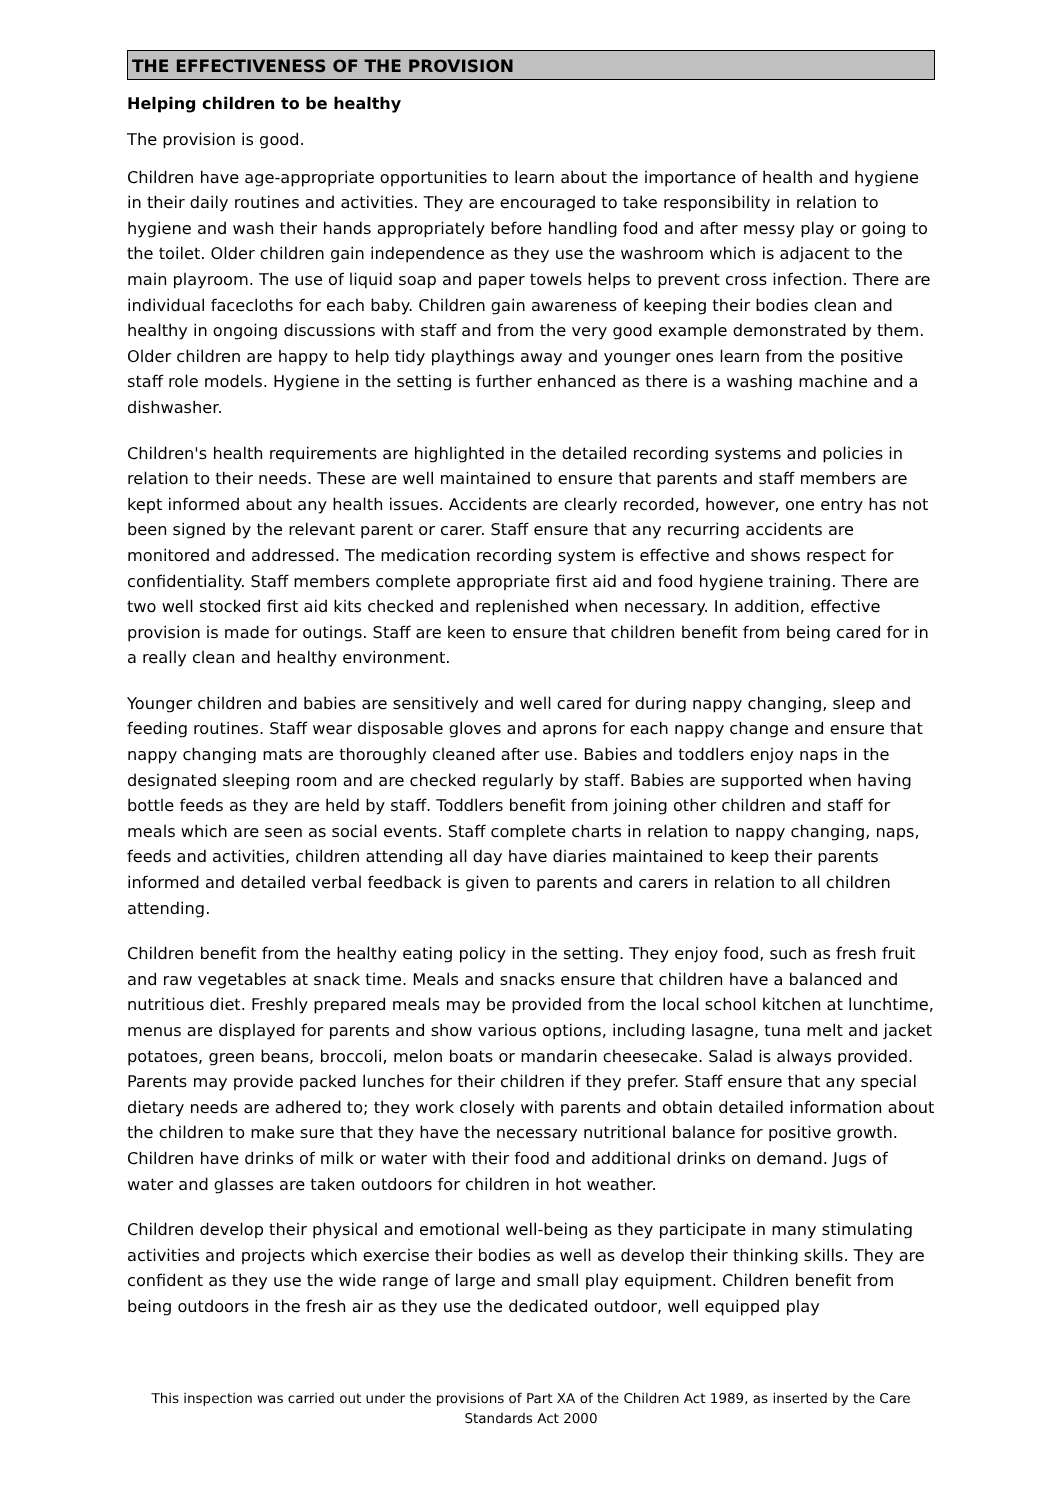THE EFFECTIVENESS OF THE PROVISION
Helping children to be healthy
The provision is good.
Children have age-appropriate opportunities to learn about the importance of health and hygiene in their daily routines and activities. They are encouraged to take responsibility in relation to hygiene and wash their hands appropriately before handling food and after messy play or going to the toilet. Older children gain independence as they use the washroom which is adjacent to the main playroom. The use of liquid soap and paper towels helps to prevent cross infection. There are individual facecloths for each baby. Children gain awareness of keeping their bodies clean and healthy in ongoing discussions with staff and from the very good example demonstrated by them. Older children are happy to help tidy playthings away and younger ones learn from the positive staff role models. Hygiene in the setting is further enhanced as there is a washing machine and a dishwasher.
Children's health requirements are highlighted in the detailed recording systems and policies in relation to their needs. These are well maintained to ensure that parents and staff members are kept informed about any health issues. Accidents are clearly recorded, however, one entry has not been signed by the relevant parent or carer. Staff ensure that any recurring accidents are monitored and addressed. The medication recording system is effective and shows respect for confidentiality. Staff members complete appropriate first aid and food hygiene training. There are two well stocked first aid kits checked and replenished when necessary. In addition, effective provision is made for outings. Staff are keen to ensure that children benefit from being cared for in a really clean and healthy environment.
Younger children and babies are sensitively and well cared for during nappy changing, sleep and feeding routines. Staff wear disposable gloves and aprons for each nappy change and ensure that nappy changing mats are thoroughly cleaned after use. Babies and toddlers enjoy naps in the designated sleeping room and are checked regularly by staff. Babies are supported when having bottle feeds as they are held by staff. Toddlers benefit from joining other children and staff for meals which are seen as social events. Staff complete charts in relation to nappy changing, naps, feeds and activities, children attending all day have diaries maintained to keep their parents informed and detailed verbal feedback is given to parents and carers in relation to all children attending.
Children benefit from the healthy eating policy in the setting. They enjoy food, such as fresh fruit and raw vegetables at snack time. Meals and snacks ensure that children have a balanced and nutritious diet. Freshly prepared meals may be provided from the local school kitchen at lunchtime, menus are displayed for parents and show various options, including lasagne, tuna melt and jacket potatoes, green beans, broccoli, melon boats or mandarin cheesecake. Salad is always provided. Parents may provide packed lunches for their children if they prefer. Staff ensure that any special dietary needs are adhered to; they work closely with parents and obtain detailed information about the children to make sure that they have the necessary nutritional balance for positive growth. Children have drinks of milk or water with their food and additional drinks on demand. Jugs of water and glasses are taken outdoors for children in hot weather.
Children develop their physical and emotional well-being as they participate in many stimulating activities and projects which exercise their bodies as well as develop their thinking skills. They are confident as they use the wide range of large and small play equipment. Children benefit from being outdoors in the fresh air as they use the dedicated outdoor, well equipped play
This inspection was carried out under the provisions of Part XA of the Children Act 1989, as inserted by the Care Standards Act 2000